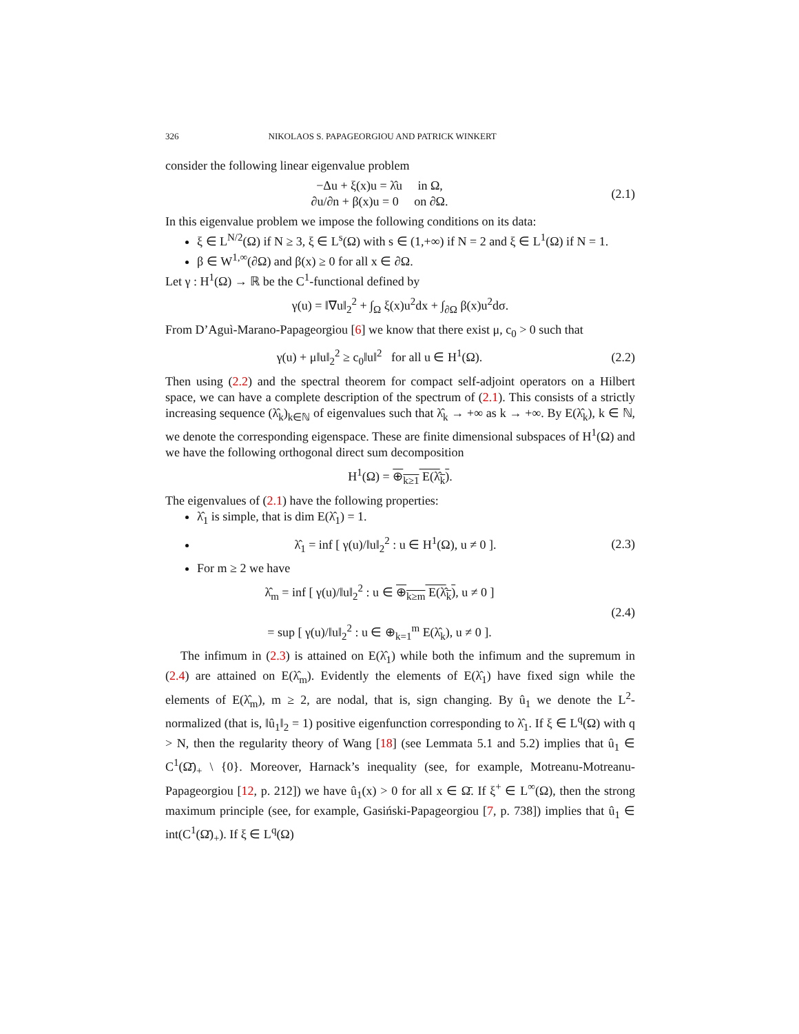326 NIKOLAOS S. PAPAGEORGIOU AND PATRICK WINKERT
consider the following linear eigenvalue problem
−Δu + ξ(x)u = λ̂u in Ω,
∂u/∂n + β(x)u = 0 on ∂Ω.
(2.1)
In this eigenvalue problem we impose the following conditions on its data:
ξ ∈ L<sup>N/2</sup>(Ω) if N ≥ 3, ξ ∈ L<sup>s</sup>(Ω) with s ∈ (1,+∞) if N = 2 and ξ ∈ L<sup>1</sup>(Ω) if N = 1.
β ∈ W<sup>1,∞</sup>(∂Ω) and β(x) ≥ 0 for all x ∈ ∂Ω.
Let γ : H<sup>1</sup>(Ω) → ℝ be the C<sup>1</sup>-functional defined by
γ(u) = ‖∇u‖<sub>2</sub><sup>2</sup> + ∫<sub>Ω</sub> ξ(x)u<sup>2</sup>dx + ∫<sub>∂Ω</sub> β(x)u<sup>2</sup>dσ.
From D’Aguì-Marano-Papageorgiou [6] we know that there exist μ, c<sub>0</sub> > 0 such that
γ(u) + μ‖u‖<sub>2</sub><sup>2</sup> ≥ c<sub>0</sub>‖u‖<sup>2</sup> for all u ∈ H<sup>1</sup>(Ω).
(2.2)
Then using (2.2) and the spectral theorem for compact self-adjoint operators on a Hilbert space, we can have a complete description of the spectrum of (2.1). This consists of a strictly increasing sequence (λ̂<sub>k</sub>)<sub>k∈ℕ</sub> of eigenvalues such that λ̂<sub>k</sub> → +∞ as k → +∞. By E(λ̂<sub>k</sub>), k ∈ ℕ, we denote the corresponding eigenspace. These are finite dimensional subspaces of H<sup>1</sup>(Ω) and we have the following orthogonal direct sum decomposition
H<sup>1</sup>(Ω) = ⊕<sub>k≥1</sub> E(λ̂<sub>k</sub>).
The eigenvalues of (2.1) have the following properties:
λ̂<sub>1</sub> is simple, that is dim E(λ̂<sub>1</sub>) = 1.
λ̂<sub>1</sub> = inf [ γ(u)/‖u‖<sub>2</sub><sup>2</sup> : u ∈ H<sup>1</sup>(Ω), u ≠ 0 ].
(2.3)
For m ≥ 2 we have
λ̂<sub>m</sub> = inf [ γ(u)/‖u‖<sub>2</sub><sup>2</sup> : u ∈ ⊕<sub>k≥m</sub> E(λ̂<sub>k</sub>), u ≠ 0 ]
= sup [ γ(u)/‖u‖<sub>2</sub><sup>2</sup> : u ∈ ⊕<sub>k=1</sub><sup>m</sup> E(λ̂<sub>k</sub>), u ≠ 0 ].
(2.4)
The infimum in (2.3) is attained on E(λ̂<sub>1</sub>) while both the infimum and the supremum in (2.4) are attained on E(λ̂<sub>m</sub>). Evidently the elements of E(λ̂<sub>1</sub>) have fixed sign while the elements of E(λ̂<sub>m</sub>), m ≥ 2, are nodal, that is, sign changing. By û<sub>1</sub> we denote the L<sup>2</sup>-normalized (that is, ‖û<sub>1</sub>‖<sub>2</sub> = 1) positive eigenfunction corresponding to λ̂<sub>1</sub>. If ξ ∈ L<sup>q</sup>(Ω) with q > N, then the regularity theory of Wang [18] (see Lemmata 5.1 and 5.2) implies that û<sub>1</sub> ∈ C<sup>1</sup>(Ω̄)<sub>+</sub> \ {0}. Moreover, Harnack’s inequality (see, for example, Motreanu-Motreanu-Papageorgiou [12, p. 212]) we have û<sub>1</sub>(x) > 0 for all x ∈ Ω̄. If ξ<sup>+</sup> ∈ L<sup>∞</sup>(Ω), then the strong maximum principle (see, for example, Gasiński-Papageorgiou [7, p. 738]) implies that û<sub>1</sub> ∈ int(C<sup>1</sup>(Ω̄)<sub>+</sub>). If ξ ∈ L<sup>q</sup>(Ω)